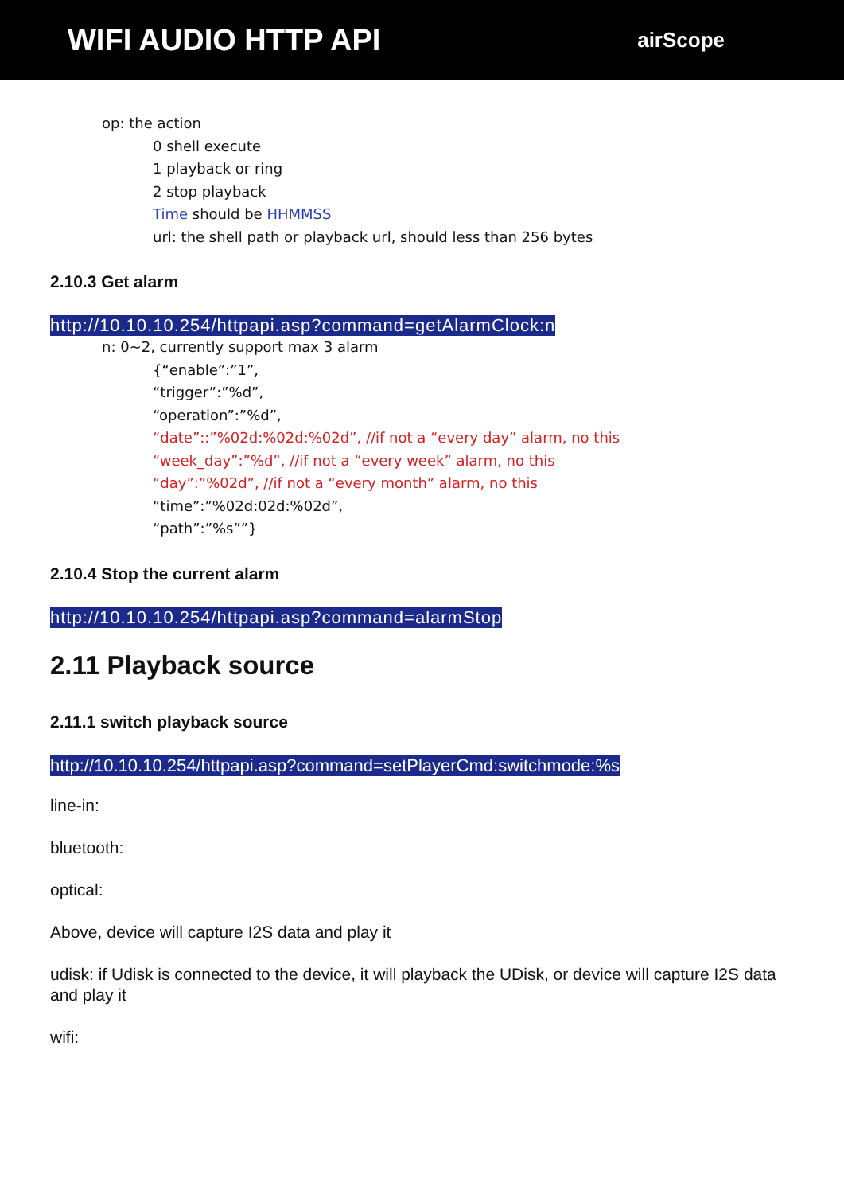WIFI AUDIO HTTP API
airScope
op: the action
0 shell execute
1 playback or ring
2 stop playback
Time should be HHMMSS
url: the shell path or playback url, should less than 256 bytes
2.10.3 Get alarm
http://10.10.10.254/httpapi.asp?command=getAlarmClock:n
n: 0~2, currently support max 3 alarm
{“enable”:”1”,
“trigger”:”%d”,
“operation”:”%d”,
“date”::”%02d:%02d:%02d”, //if not a “every day” alarm, no this
“week_day”:”%d”, //if not a “every week” alarm, no this
“day”:”%02d”, //if not a “every month” alarm, no this
“time”:”%02d:02d:%02d”,
“path”:”%s””}
2.10.4 Stop the current alarm
http://10.10.10.254/httpapi.asp?command=alarmStop
2.11 Playback source
2.11.1 switch playback source
http://10.10.10.254/httpapi.asp?command=setPlayerCmd:switchmode:%s
line-in:
bluetooth:
optical:
Above, device will capture I2S data and play it
udisk: if Udisk is connected to the device, it will playback the UDisk, or device will capture I2S data and play it
wifi: